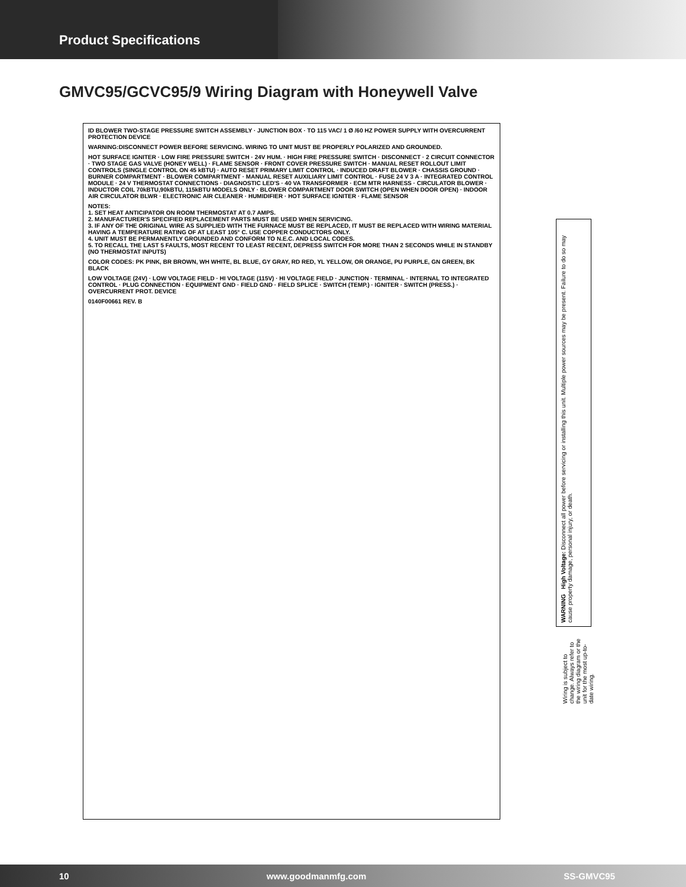Product Specifications
GMVC95/GCVC95/9 Wiring Diagram with Honeywell Valve
ID BLOWER TWO-STAGE PRESSURE SWITCH ASSEMBLY · JUNCTION BOX · TO 115 VAC/ 1 Ø /60 HZ POWER SUPPLY WITH OVERCURRENT PROTECTION DEVICE
WARNING:DISCONNECT POWER BEFORE SERVICING. WIRING TO UNIT MUST BE PROPERLY POLARIZED AND GROUNDED.
HOT SURFACE IGNITER · LOW FIRE PRESSURE SWITCH · 24V HUM. · HIGH FIRE PRESSURE SWITCH · DISCONNECT · 2 CIRCUIT CONNECTOR · TWO STAGE GAS VALVE (HONEY WELL) · FLAME SENSOR · FRONT COVER PRESSURE SWITCH · MANUAL RESET ROLLOUT LIMIT CONTROLS (SINGLE CONTROL ON 45 kBTU) · AUTO RESET PRIMARY LIMIT CONTROL · INDUCED DRAFT BLOWER · CHASSIS GROUND · BURNER COMPARTMENT · BLOWER COMPARTMENT · MANUAL RESET AUXILIARY LIMIT CONTROL · FUSE 24 V 3 A · INTEGRATED CONTROL MODULE · 24 V THERMOSTAT CONNECTIONS · DIAGNOSTIC LED'S · 40 VA TRANSFORMER · ECM MTR HARNESS · CIRCULATOR BLOWER · INDUCTOR COIL 70kBTU,90kBTU, 115kBTU MODELS ONLY · BLOWER COMPARTMENT DOOR SWITCH (OPEN WHEN DOOR OPEN) · INDOOR AIR CIRCULATOR BLWR · ELECTRONIC AIR CLEANER · HUMIDIFIER · HOT SURFACE IGNITER · FLAME SENSOR
NOTES:
1. SET HEAT ANTICIPATOR ON ROOM THERMOSTAT AT 0.7 AMPS.
2. MANUFACTURER'S SPECIFIED REPLACEMENT PARTS MUST BE USED WHEN SERVICING.
3. IF ANY OF THE ORIGINAL WIRE AS SUPPLIED WITH THE FURNACE MUST BE REPLACED, IT MUST BE REPLACED WITH WIRING MATERIAL HAVING A TEMPERATURE RATING OF AT LEAST 105° C. USE COPPER CONDUCTORS ONLY.
4. UNIT MUST BE PERMANENTLY GROUNDED AND CONFORM TO N.E.C. AND LOCAL CODES.
5. TO RECALL THE LAST 5 FAULTS, MOST RECENT TO LEAST RECENT, DEPRESS SWITCH FOR MORE THAN 2 SECONDS WHILE IN STANDBY (NO THERMOSTAT INPUTS)
COLOR CODES: PK PINK, BR BROWN, WH WHITE, BL BLUE, GY GRAY, RD RED, YL YELLOW, OR ORANGE, PU PURPLE, GN GREEN, BK BLACK
LOW VOLTAGE (24V) · LOW VOLTAGE FIELD · HI VOLTAGE (115V) · HI VOLTAGE FIELD · JUNCTION · TERMINAL · INTERNAL TO INTEGRATED CONTROL · PLUG CONNECTION · EQUIPMENT GND · FIELD GND · FIELD SPLICE · SWITCH (TEMP.) · IGNITER · SWITCH (PRESS.) · OVERCURRENT PROT. DEVICE
0140F00661 REV. B
WARNING High Voltage: Disconnect all power before servicing or installing this unit. Multiple power sources may be present. Failure to do so may cause property damage, personal injury, or death.
Wiring is subject to change. Always refer to the wiring diagram or the unit for the most up-to-date wiring.
10 www.goodmanmfg.com SS-GMVC95